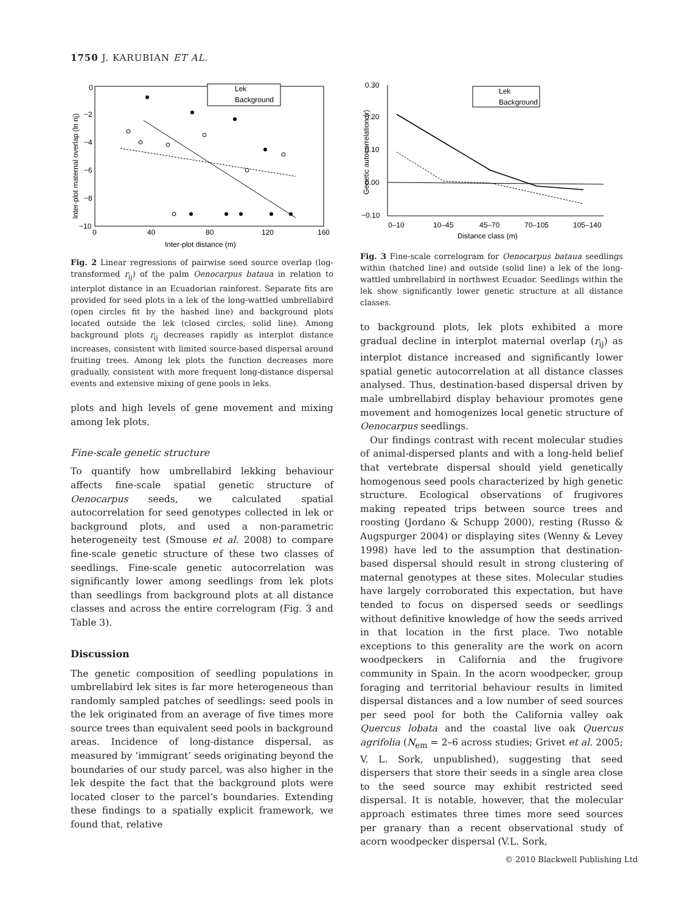1750 J. KARUBIAN ET AL.
0
−2
−4
−6
−8
−10
0
40
80
120
160
Inter-plot distance (m)
Inter-plot maternal overlap (ln rij)
Lek
Background
Fig. 2 Linear regressions of pairwise seed source overlap (log-transformed r<sub>ij</sub>) of the palm Oenocarpus bataua in relation to interplot distance in an Ecuadorian rainforest. Separate fits are provided for seed plots in a lek of the long-wattled umbrellabird (open circles fit by the hashed line) and background plots located outside the lek (closed circles, solid line). Among background plots r<sub>ij</sub> decreases rapidly as interplot distance increases, consistent with limited source-based dispersal around fruiting trees. Among lek plots the function decreases more gradually, consistent with more frequent long-distance dispersal events and extensive mixing of gene pools in leks.
plots and high levels of gene movement and mixing among lek plots.
Fine-scale genetic structure
To quantify how umbrellabird lekking behaviour affects fine-scale spatial genetic structure of Oenocarpus seeds, we calculated spatial autocorrelation for seed genotypes collected in lek or background plots, and used a non-parametric heterogeneity test (Smouse et al. 2008) to compare fine-scale genetic structure of these two classes of seedlings. Fine-scale genetic autocorrelation was significantly lower among seedlings from lek plots than seedlings from background plots at all distance classes and across the entire correlogram (Fig. 3 and Table 3).
Discussion
The genetic composition of seedling populations in umbrellabird lek sites is far more heterogeneous than randomly sampled patches of seedlings: seed pools in the lek originated from an average of five times more source trees than equivalent seed pools in background areas. Incidence of long-distance dispersal, as measured by ‘immigrant’ seeds originating beyond the boundaries of our study parcel, was also higher in the lek despite the fact that the background plots were located closer to the parcel’s boundaries. Extending these findings to a spatially explicit framework, we found that, relative
0.30
0.20
0.10
0.00
−0.10
0–10
10–45
45–70
70–105
105–140
Distance class (m)
Genetic autocorrelation (r)
Lek
Background
Fig. 3 Fine-scale correlogram for Oenocarpus bataua seedlings within (hatched line) and outside (solid line) a lek of the long-wattled umbrellabird in northwest Ecuador. Seedlings within the lek show significantly lower genetic structure at all distance classes.
to background plots, lek plots exhibited a more gradual decline in interplot maternal overlap (r<sub>ij</sub>) as interplot distance increased and significantly lower spatial genetic autocorrelation at all distance classes analysed. Thus, destination-based dispersal driven by male umbrellabird display behaviour promotes gene movement and homogenizes local genetic structure of Oenocarpus seedlings.
Our findings contrast with recent molecular studies of animal-dispersed plants and with a long-held belief that vertebrate dispersal should yield genetically homogenous seed pools characterized by high genetic structure. Ecological observations of frugivores making repeated trips between source trees and roosting (Jordano & Schupp 2000), resting (Russo & Augspurger 2004) or displaying sites (Wenny & Levey 1998) have led to the assumption that destination-based dispersal should result in strong clustering of maternal genotypes at these sites. Molecular studies have largely corroborated this expectation, but have tended to focus on dispersed seeds or seedlings without definitive knowledge of how the seeds arrived in that location in the first place. Two notable exceptions to this generality are the work on acorn woodpeckers in California and the frugivore community in Spain. In the acorn woodpecker, group foraging and territorial behaviour results in limited dispersal distances and a low number of seed sources per seed pool for both the California valley oak Quercus lobata and the coastal live oak Quercus agrifolia (N<sub>em</sub> = 2–6 across studies; Grivet et al. 2005; V. L. Sork, unpublished), suggesting that seed dispersers that store their seeds in a single area close to the seed source may exhibit restricted seed dispersal. It is notable, however, that the molecular approach estimates three times more seed sources per granary than a recent observational study of acorn woodpecker dispersal (V.L. Sork,
© 2010 Blackwell Publishing Ltd